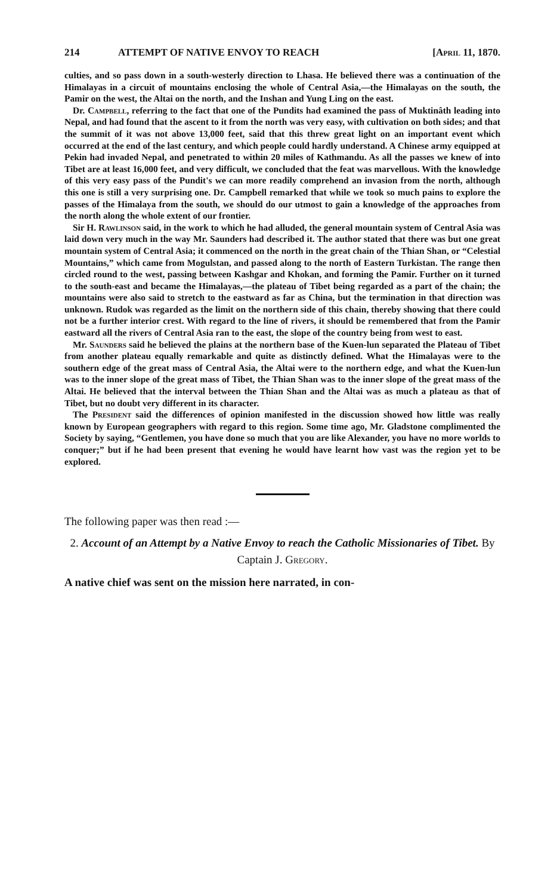214 ATTEMPT OF NATIVE ENVOY TO REACH [April 11, 1870.
culties, and so pass down in a south-westerly direction to Lhasa. He believed there was a continuation of the Himalayas in a circuit of mountains enclosing the whole of Central Asia,—the Himalayas on the south, the Pamir on the west, the Altai on the north, and the Inshan and Yung Ling on the east.
Dr. Campbell, referring to the fact that one of the Pundits had examined the pass of Muktinâth leading into Nepal, and had found that the ascent to it from the north was very easy, with cultivation on both sides; and that the summit of it was not above 13,000 feet, said that this threw great light on an important event which occurred at the end of the last century, and which people could hardly understand. A Chinese army equipped at Pekin had invaded Nepal, and penetrated to within 20 miles of Kathmandu. As all the passes we knew of into Tibet are at least 16,000 feet, and very difficult, we concluded that the feat was marvellous. With the knowledge of this very easy pass of the Pundit's we can more readily comprehend an invasion from the north, although this one is still a very surprising one. Dr. Campbell remarked that while we took so much pains to explore the passes of the Himalaya from the south, we should do our utmost to gain a knowledge of the approaches from the north along the whole extent of our frontier.
Sir H. Rawlinson said, in the work to which he had alluded, the general mountain system of Central Asia was laid down very much in the way Mr. Saunders had described it. The author stated that there was but one great mountain system of Central Asia; it commenced on the north in the great chain of the Thian Shan, or “Celestial Mountains,” which came from Mogulstan, and passed along to the north of Eastern Turkistan. The range then circled round to the west, passing between Kashgar and Khokan, and forming the Pamir. Further on it turned to the south-east and became the Himalayas,—the plateau of Tibet being regarded as a part of the chain; the mountains were also said to stretch to the eastward as far as China, but the termination in that direction was unknown. Rudok was regarded as the limit on the northern side of this chain, thereby showing that there could not be a further interior crest. With regard to the line of rivers, it should be remembered that from the Pamir eastward all the rivers of Central Asia ran to the east, the slope of the country being from west to east.
Mr. Saunders said he believed the plains at the northern base of the Kuen-lun separated the Plateau of Tibet from another plateau equally remarkable and quite as distinctly defined. What the Himalayas were to the southern edge of the great mass of Central Asia, the Altai were to the northern edge, and what the Kuen-lun was to the inner slope of the great mass of Tibet, the Thian Shan was to the inner slope of the great mass of the Altai. He believed that the interval between the Thian Shan and the Altai was as much a plateau as that of Tibet, but no doubt very different in its character.
The President said the differences of opinion manifested in the discussion showed how little was really known by European geographers with regard to this region. Some time ago, Mr. Gladstone complimented the Society by saying, “Gentlemen, you have done so much that you are like Alexander, you have no more worlds to conquer;” but if he had been present that evening he would have learnt how vast was the region yet to be explored.
The following paper was then read :—
2. Account of an Attempt by a Native Envoy to reach the Catholic Missionaries of Tibet. By Captain J. Gregory.
A native chief was sent on the mission here narrated, in con-